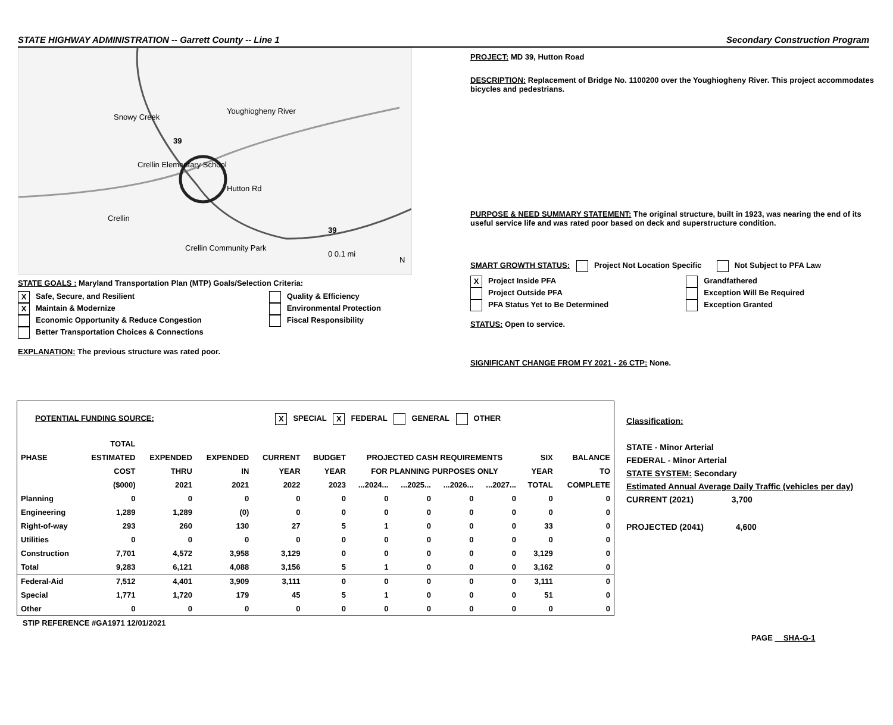STATE HIGHWAY ADMINISTRATION -- Garrett County -- Line 1 Secondary Construction Program
39
39
Crellin Elementary School
Youghiogheny River
Crellin Community Park
Hutton Rd
Crellin
Snowy Creek
0 0.1 mi
N
STATE GOALS : Maryland Transportation Plan (MTP) Goals/Selection Criteria:
X Safe, Secure, and Resilient
X Maintain & Modernize
Economic Opportunity & Reduce Congestion
Better Transportation Choices & Connections
Quality & Efficiency
Environmental Protection
Fiscal Responsibility
EXPLANATION: The previous structure was rated poor.
PROJECT: MD 39, Hutton Road
DESCRIPTION: Replacement of Bridge No. 1100200 over the Youghiogheny River. This project accommodates bicycles and pedestrians.
PURPOSE & NEED SUMMARY STATEMENT: The original structure, built in 1923, was nearing the end of its useful service life and was rated poor based on deck and superstructure condition.
SMART GROWTH STATUS: Project Not Location Specific Not Subject to PFA Law
X Project Inside PFA
Project Outside PFA
PFA Status Yet to Be Determined
Grandfathered
Exception Will Be Required
Exception Granted
STATUS: Open to service.
SIGNIFICANT CHANGE FROM FY 2021 - 26 CTP: None.
POTENTIAL FUNDING SOURCE: X SPECIAL X FEDERAL GENERAL OTHER
| | TOTAL | | | | | | | | | | |
| --- | --- | --- | --- | --- | --- | --- | --- | --- | --- | --- | --- |
| PHASE | ESTIMATED | EXPENDED | EXPENDED | CURRENT | BUDGET | PROJECTED CASH REQUIREMENTS | | | | SIX | BALANCE |
| | COST | THRU | IN | YEAR | YEAR | FOR PLANNING PURPOSES ONLY | | | | YEAR | TO |
| | ($000) | 2021 | 2021 | 2022 | 2023 | ...2024... | ...2025... | ...2026... | ...2027... | TOTAL | COMPLETE |
| Planning | 0 | 0 | 0 | 0 | 0 | 0 | 0 | 0 | 0 | 0 | 0 |
| Engineering | 1,289 | 1,289 | (0) | 0 | 0 | 0 | 0 | 0 | 0 | 0 | 0 |
| Right-of-way | 293 | 260 | 130 | 27 | 5 | 1 | 0 | 0 | 0 | 33 | 0 |
| Utilities | 0 | 0 | 0 | 0 | 0 | 0 | 0 | 0 | 0 | 0 | 0 |
| Construction | 7,701 | 4,572 | 3,958 | 3,129 | 0 | 0 | 0 | 0 | 0 | 3,129 | 0 |
| Total | 9,283 | 6,121 | 4,088 | 3,156 | 5 | 1 | 0 | 0 | 0 | 3,162 | 0 |
| Federal-Aid | 7,512 | 4,401 | 3,909 | 3,111 | 0 | 0 | 0 | 0 | 0 | 3,111 | 0 |
| Special | 1,771 | 1,720 | 179 | 45 | 5 | 1 | 0 | 0 | 0 | 51 | 0 |
| Other | 0 | 0 | 0 | 0 | 0 | 0 | 0 | 0 | 0 | 0 | 0 |
Classification:
STATE - Minor Arterial
FEDERAL - Minor Arterial
STATE SYSTEM: Secondary
Estimated Annual Average Daily Traffic (vehicles per day)
CURRENT (2021) 3,700
PROJECTED (2041) 4,600
STIP REFERENCE #GA1971 12/01/2021
PAGE SHA-G-1